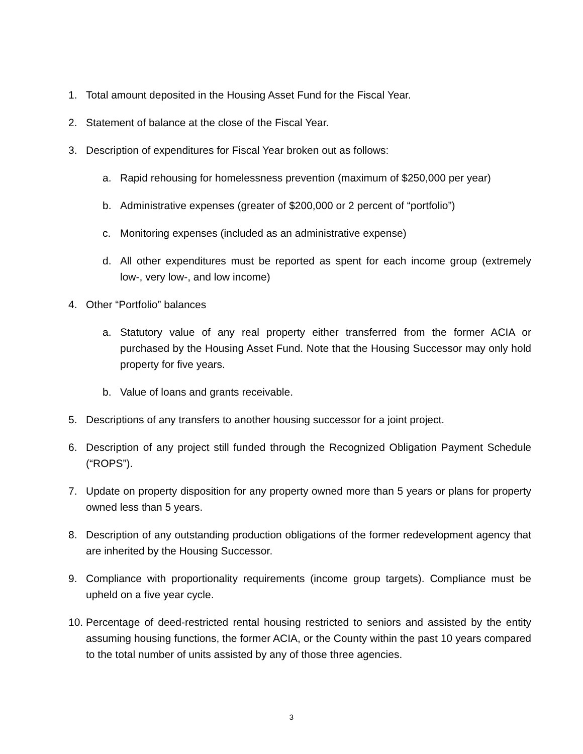1. Total amount deposited in the Housing Asset Fund for the Fiscal Year.
2. Statement of balance at the close of the Fiscal Year.
3. Description of expenditures for Fiscal Year broken out as follows:
a. Rapid rehousing for homelessness prevention (maximum of $250,000 per year)
b. Administrative expenses (greater of $200,000 or 2 percent of “portfolio”)
c. Monitoring expenses (included as an administrative expense)
d. All other expenditures must be reported as spent for each income group (extremely low-, very low-, and low income)
4. Other “Portfolio” balances
a. Statutory value of any real property either transferred from the former ACIA or purchased by the Housing Asset Fund. Note that the Housing Successor may only hold property for five years.
b. Value of loans and grants receivable.
5. Descriptions of any transfers to another housing successor for a joint project.
6. Description of any project still funded through the Recognized Obligation Payment Schedule (“ROPS”).
7. Update on property disposition for any property owned more than 5 years or plans for property owned less than 5 years.
8. Description of any outstanding production obligations of the former redevelopment agency that are inherited by the Housing Successor.
9. Compliance with proportionality requirements (income group targets). Compliance must be upheld on a five year cycle.
10. Percentage of deed-restricted rental housing restricted to seniors and assisted by the entity assuming housing functions, the former ACIA, or the County within the past 10 years compared to the total number of units assisted by any of those three agencies.
3